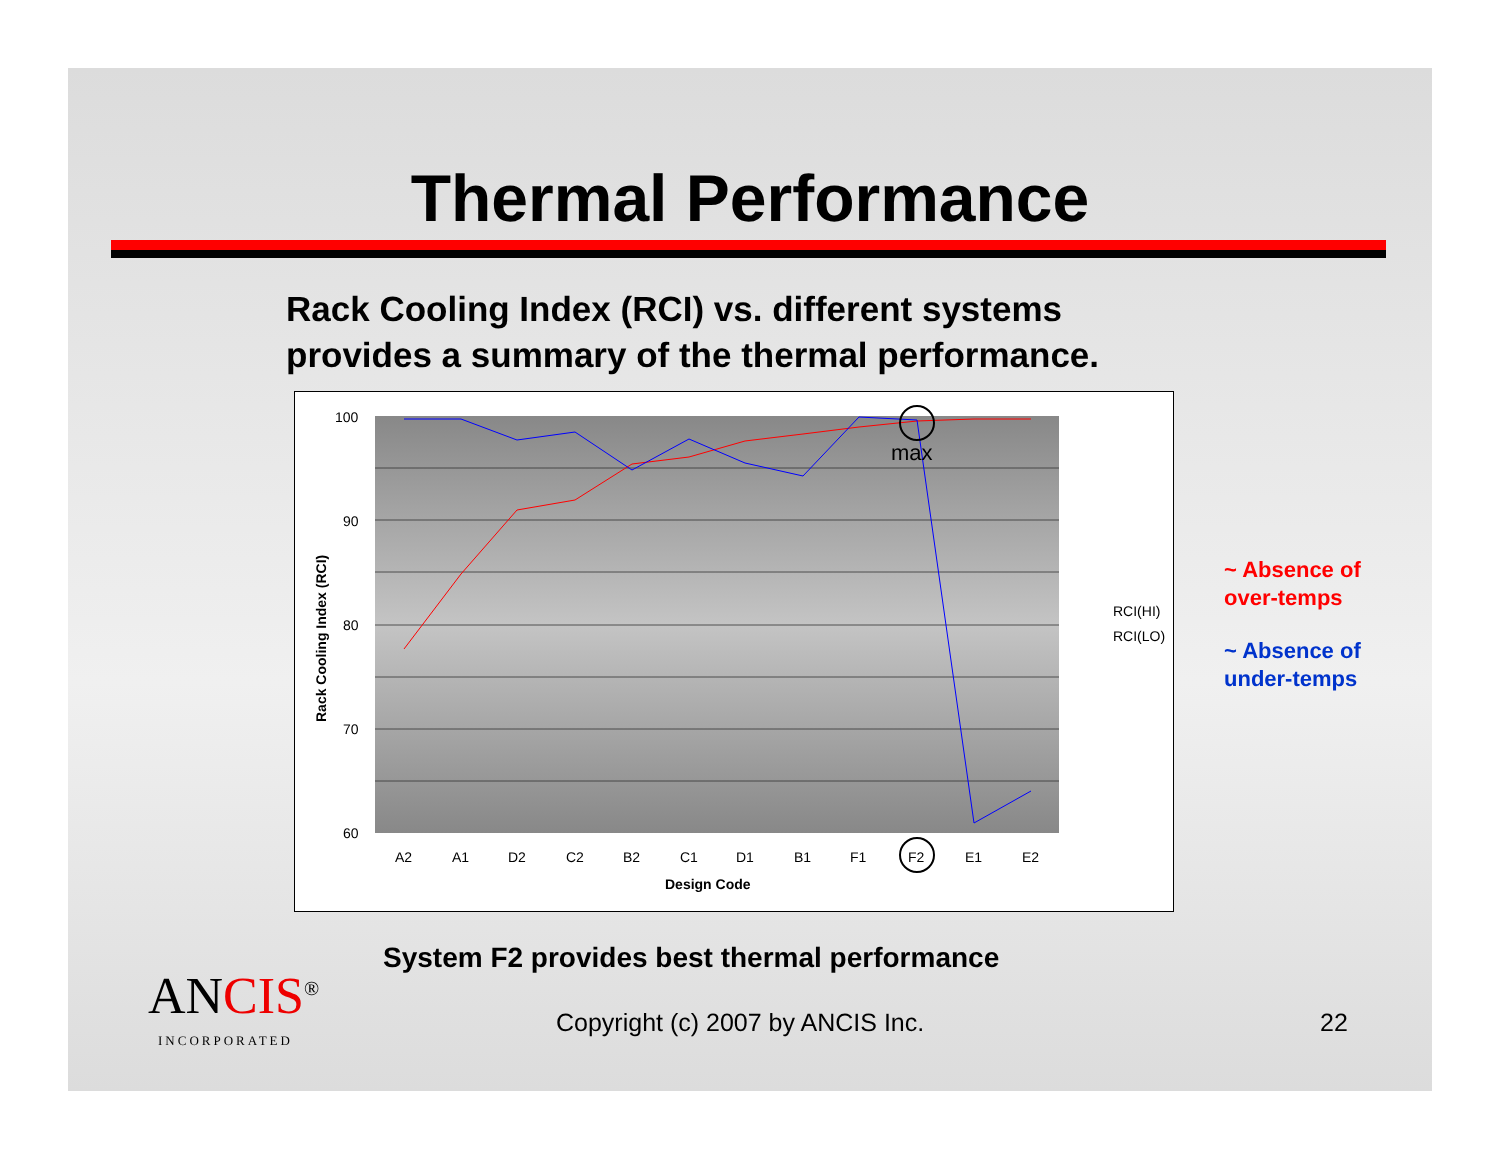Thermal Performance
Rack Cooling Index (RCI) vs. different systems
provides a summary of the thermal performance.
100
90
80
70
60
A2
A1
D2
C2
B2
C1
D1
B1
F1
F2
E1
E2
Design Code
Rack Cooling Index (RCI)
max
RCI(HI)
RCI(LO)
~ Absence of
over-temps
~ Absence of
under-temps
System F2 provides best thermal performance
ANCIS<sup>®</sup>
INCORPORATED
Copyright (c) 2007 by ANCIS Inc.
22